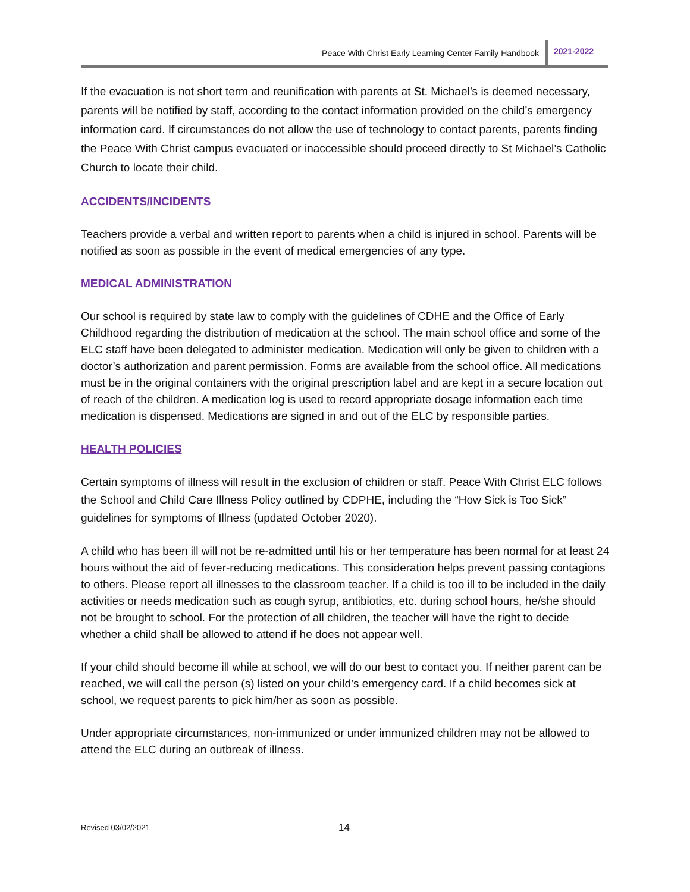Peace With Christ Early Learning Center Family Handbook 2021-2022
If the evacuation is not short term and reunification with parents at St. Michael’s is deemed necessary, parents will be notified by staff, according to the contact information provided on the child’s emergency information card. If circumstances do not allow the use of technology to contact parents, parents finding the Peace With Christ campus evacuated or inaccessible should proceed directly to St Michael’s Catholic Church to locate their child.
ACCIDENTS/INCIDENTS
Teachers provide a verbal and written report to parents when a child is injured in school. Parents will be notified as soon as possible in the event of medical emergencies of any type.
MEDICAL ADMINISTRATION
Our school is required by state law to comply with the guidelines of CDHE and the Office of Early Childhood regarding the distribution of medication at the school. The main school office and some of the ELC staff have been delegated to administer medication. Medication will only be given to children with a doctor’s authorization and parent permission. Forms are available from the school office. All medications must be in the original containers with the original prescription label and are kept in a secure location out of reach of the children. A medication log is used to record appropriate dosage information each time medication is dispensed. Medications are signed in and out of the ELC by responsible parties.
HEALTH POLICIES
Certain symptoms of illness will result in the exclusion of children or staff. Peace With Christ ELC follows the School and Child Care Illness Policy outlined by CDPHE, including the “How Sick is Too Sick” guidelines for symptoms of Illness (updated October 2020).
A child who has been ill will not be re-admitted until his or her temperature has been normal for at least 24 hours without the aid of fever-reducing medications. This consideration helps prevent passing contagions to others. Please report all illnesses to the classroom teacher. If a child is too ill to be included in the daily activities or needs medication such as cough syrup, antibiotics, etc. during school hours, he/she should not be brought to school. For the protection of all children, the teacher will have the right to decide whether a child shall be allowed to attend if he does not appear well.
If your child should become ill while at school, we will do our best to contact you. If neither parent can be reached, we will call the person (s) listed on your child’s emergency card. If a child becomes sick at school, we request parents to pick him/her as soon as possible.
Under appropriate circumstances, non-immunized or under immunized children may not be allowed to attend the ELC during an outbreak of illness.
Revised 03/02/2021 14